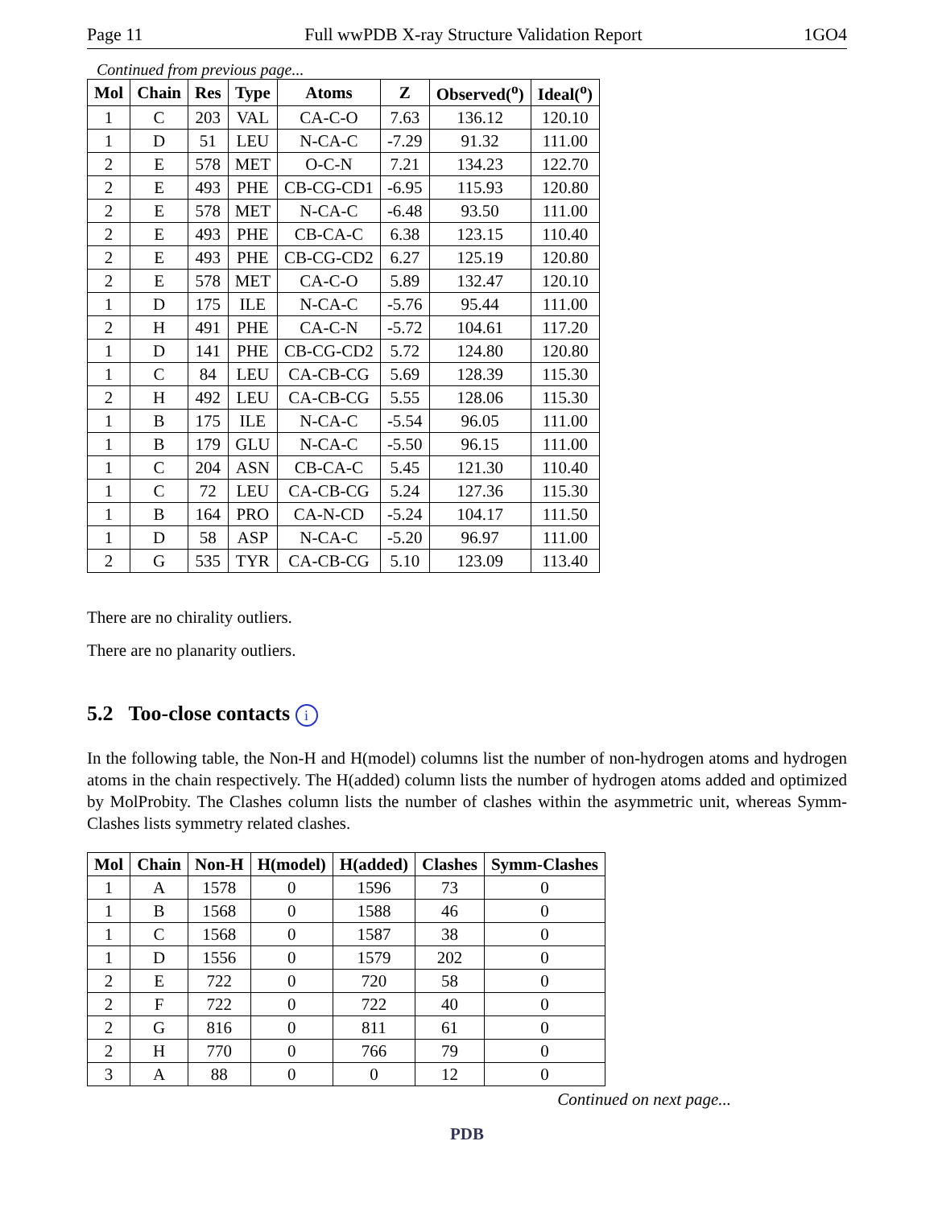Page 11 Full wwPDB X-ray Structure Validation Report 1GO4
Continued from previous page...
| Mol | Chain | Res | Type | Atoms | Z | Observed(<sup>o</sup>) | Ideal(<sup>o</sup>) |
| --- | --- | --- | --- | --- | --- | --- | --- |
| 1 | C | 203 | VAL | CA-C-O | 7.63 | 136.12 | 120.10 |
| 1 | D | 51 | LEU | N-CA-C | -7.29 | 91.32 | 111.00 |
| 2 | E | 578 | MET | O-C-N | 7.21 | 134.23 | 122.70 |
| 2 | E | 493 | PHE | CB-CG-CD1 | -6.95 | 115.93 | 120.80 |
| 2 | E | 578 | MET | N-CA-C | -6.48 | 93.50 | 111.00 |
| 2 | E | 493 | PHE | CB-CA-C | 6.38 | 123.15 | 110.40 |
| 2 | E | 493 | PHE | CB-CG-CD2 | 6.27 | 125.19 | 120.80 |
| 2 | E | 578 | MET | CA-C-O | 5.89 | 132.47 | 120.10 |
| 1 | D | 175 | ILE | N-CA-C | -5.76 | 95.44 | 111.00 |
| 2 | H | 491 | PHE | CA-C-N | -5.72 | 104.61 | 117.20 |
| 1 | D | 141 | PHE | CB-CG-CD2 | 5.72 | 124.80 | 120.80 |
| 1 | C | 84 | LEU | CA-CB-CG | 5.69 | 128.39 | 115.30 |
| 2 | H | 492 | LEU | CA-CB-CG | 5.55 | 128.06 | 115.30 |
| 1 | B | 175 | ILE | N-CA-C | -5.54 | 96.05 | 111.00 |
| 1 | B | 179 | GLU | N-CA-C | -5.50 | 96.15 | 111.00 |
| 1 | C | 204 | ASN | CB-CA-C | 5.45 | 121.30 | 110.40 |
| 1 | C | 72 | LEU | CA-CB-CG | 5.24 | 127.36 | 115.30 |
| 1 | B | 164 | PRO | CA-N-CD | -5.24 | 104.17 | 111.50 |
| 1 | D | 58 | ASP | N-CA-C | -5.20 | 96.97 | 111.00 |
| 2 | G | 535 | TYR | CA-CB-CG | 5.10 | 123.09 | 113.40 |
There are no chirality outliers.
There are no planarity outliers.
5.2 Too-close contacts i
In the following table, the Non-H and H(model) columns list the number of non-hydrogen atoms and hydrogen atoms in the chain respectively. The H(added) column lists the number of hydrogen atoms added and optimized by MolProbity. The Clashes column lists the number of clashes within the asymmetric unit, whereas Symm-Clashes lists symmetry related clashes.
| Mol | Chain | Non-H | H(model) | H(added) | Clashes | Symm-Clashes |
| --- | --- | --- | --- | --- | --- | --- |
| 1 | A | 1578 | 0 | 1596 | 73 | 0 |
| 1 | B | 1568 | 0 | 1588 | 46 | 0 |
| 1 | C | 1568 | 0 | 1587 | 38 | 0 |
| 1 | D | 1556 | 0 | 1579 | 202 | 0 |
| 2 | E | 722 | 0 | 720 | 58 | 0 |
| 2 | F | 722 | 0 | 722 | 40 | 0 |
| 2 | G | 816 | 0 | 811 | 61 | 0 |
| 2 | H | 770 | 0 | 766 | 79 | 0 |
| 3 | A | 88 | 0 | 0 | 12 | 0 |
Continued on next page...
PDB